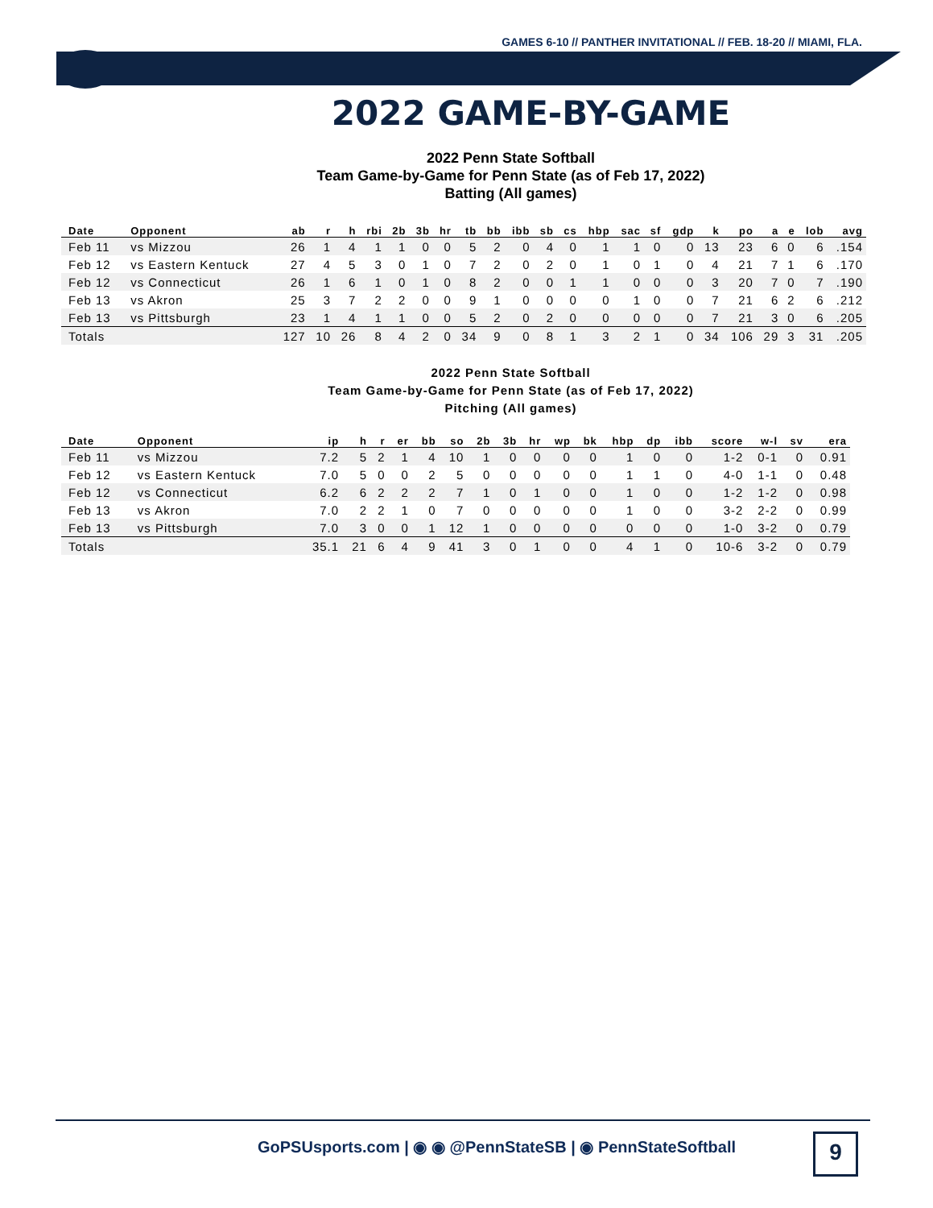GAMES 6-10 // PANTHER INVITATIONAL // FEB. 18-20 // MIAMI, FLA.
2022 GAME-BY-GAME
2022 Penn State Softball
Team Game-by-Game for Penn State (as of Feb 17, 2022)
Batting (All games)
| Date | Opponent | ab | r | h | rbi | 2b | 3b | hr | tb | bb | ibb | sb | cs | hbp | sac | sf | gdp | k | po | a | e | lob | avg |
| --- | --- | --- | --- | --- | --- | --- | --- | --- | --- | --- | --- | --- | --- | --- | --- | --- | --- | --- | --- | --- | --- | --- | --- |
| Feb 11 | vs Mizzou | 26 | 1 | 4 | 1 | 1 | 0 | 0 | 5 | 2 | 0 | 4 | 0 | 1 | 1 | 0 | 0 | 13 | 23 | 6 | 0 | 6 | .154 |
| Feb 12 | vs Eastern Kentuck | 27 | 4 | 5 | 3 | 0 | 1 | 0 | 7 | 2 | 0 | 2 | 0 | 1 | 0 | 1 | 0 | 4 | 21 | 7 | 1 | 6 | .170 |
| Feb 12 | vs Connecticut | 26 | 1 | 6 | 1 | 0 | 1 | 0 | 8 | 2 | 0 | 0 | 1 | 1 | 0 | 0 | 0 | 3 | 20 | 7 | 0 | 7 | .190 |
| Feb 13 | vs Akron | 25 | 3 | 7 | 2 | 2 | 0 | 0 | 9 | 1 | 0 | 0 | 0 | 0 | 1 | 0 | 0 | 7 | 21 | 6 | 2 | 6 | .212 |
| Feb 13 | vs Pittsburgh | 23 | 1 | 4 | 1 | 1 | 0 | 0 | 5 | 2 | 0 | 2 | 0 | 0 | 0 | 0 | 0 | 7 | 21 | 3 | 0 | 6 | .205 |
| Totals | | 127 | 10 | 26 | 8 | 4 | 2 | 0 | 34 | 9 | 0 | 8 | 1 | 3 | 2 | 1 | 0 | 34 | 106 | 29 | 3 | 31 | .205 |
2022 Penn State Softball
Team Game-by-Game for Penn State (as of Feb 17, 2022)
Pitching (All games)
| Date | Opponent | ip | h | r | er | bb | so | 2b | 3b | hr | wp | bk | hbp | dp | ibb | score | w-l | sv | era |
| --- | --- | --- | --- | --- | --- | --- | --- | --- | --- | --- | --- | --- | --- | --- | --- | --- | --- | --- | --- |
| Feb 11 | vs Mizzou | 7.2 | 5 | 2 | 1 | 4 | 10 | 1 | 0 | 0 | 0 | 0 | 1 | 0 | 0 | 1-2 | 0-1 | 0 | 0.91 |
| Feb 12 | vs Eastern Kentuck | 7.0 | 5 | 0 | 0 | 2 | 5 | 0 | 0 | 0 | 0 | 0 | 1 | 1 | 0 | 4-0 | 1-1 | 0 | 0.48 |
| Feb 12 | vs Connecticut | 6.2 | 6 | 2 | 2 | 2 | 7 | 1 | 0 | 1 | 0 | 0 | 1 | 0 | 0 | 1-2 | 1-2 | 0 | 0.98 |
| Feb 13 | vs Akron | 7.0 | 2 | 2 | 1 | 0 | 7 | 0 | 0 | 0 | 0 | 0 | 1 | 0 | 0 | 3-2 | 2-2 | 0 | 0.99 |
| Feb 13 | vs Pittsburgh | 7.0 | 3 | 0 | 0 | 1 | 12 | 1 | 0 | 0 | 0 | 0 | 0 | 0 | 0 | 1-0 | 3-2 | 0 | 0.79 |
| Totals | | 35.1 | 21 | 6 | 4 | 9 | 41 | 3 | 0 | 1 | 0 | 0 | 4 | 1 | 0 | 10-6 | 3-2 | 0 | 0.79 |
GoPSUsports.com | ◉ ◉ @PennStateSB | ◉ PennStateSoftball
9